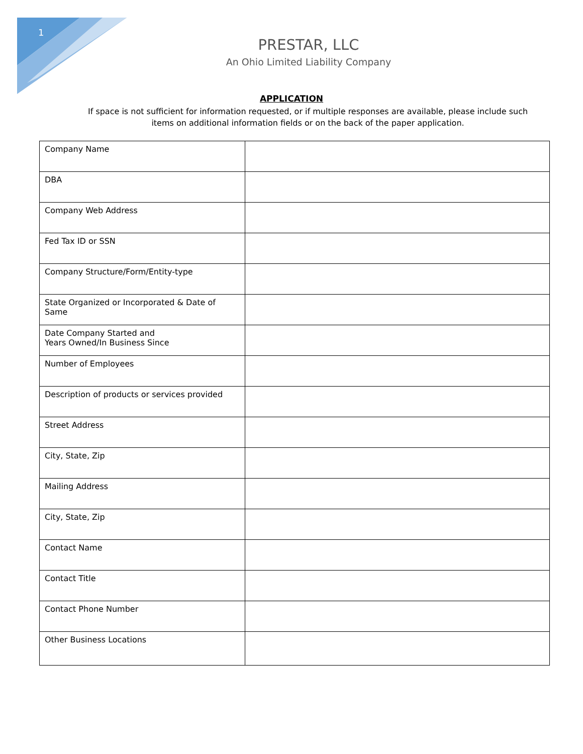1
PRESTAR, LLC
An Ohio Limited Liability Company
APPLICATION
If space is not sufficient for information requested, or if multiple responses are available, please include such items on additional information fields or on the back of the paper application.
| Company Name | |
| DBA | |
| Company Web Address | |
| Fed Tax ID or SSN | |
| Company Structure/Form/Entity-type | |
| State Organized or Incorporated & Date of Same | |
| Date Company Started and Years Owned/In Business Since | |
| Number of Employees | |
| Description of products or services provided | |
| Street Address | |
| City, State, Zip | |
| Mailing Address | |
| City, State, Zip | |
| Contact Name | |
| Contact Title | |
| Contact Phone Number | |
| Other Business Locations | |